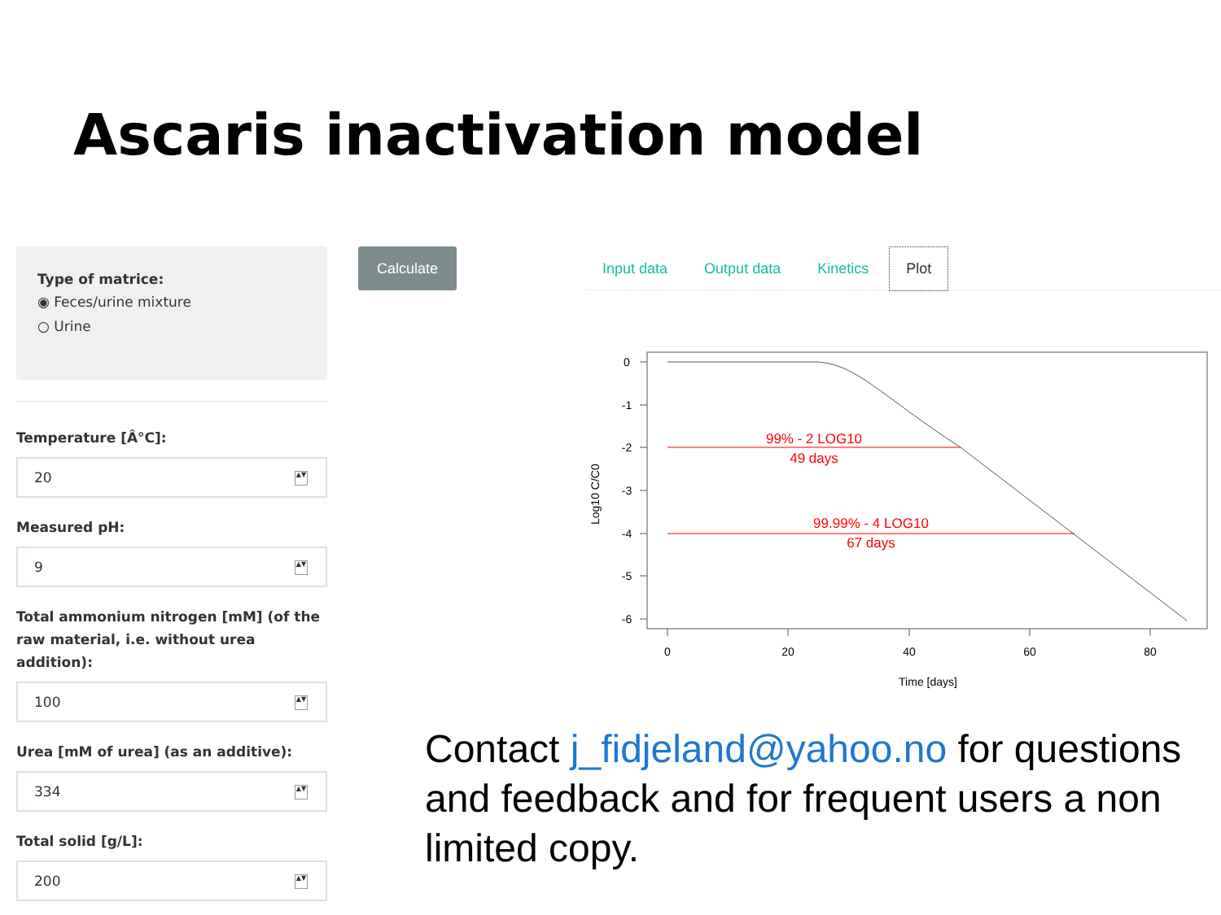Ascaris inactivation model
Type of matrice:
◉ Feces/urine mixture
○ Urine
Temperature [Â°C]:
20 ▲▼
Measured pH:
9 ▲▼
Total ammonium nitrogen [mM] (of the raw material, i.e. without urea addition):
100 ▲▼
Urea [mM of urea] (as an additive):
334 ▲▼
Total solid [g/L]:
200 ▲▼
Calculate Input data Output data Kinetics Plot
0
-1
-2
-3
-4
-5
-6
0
20
40
60
80
Time [days]
Log10 C/C0
99% - 2 LOG10
49 days
99.99% - 4 LOG10
67 days
Contact j_fidjeland@yahoo.no for questions and feedback and for frequent users a non limited copy.